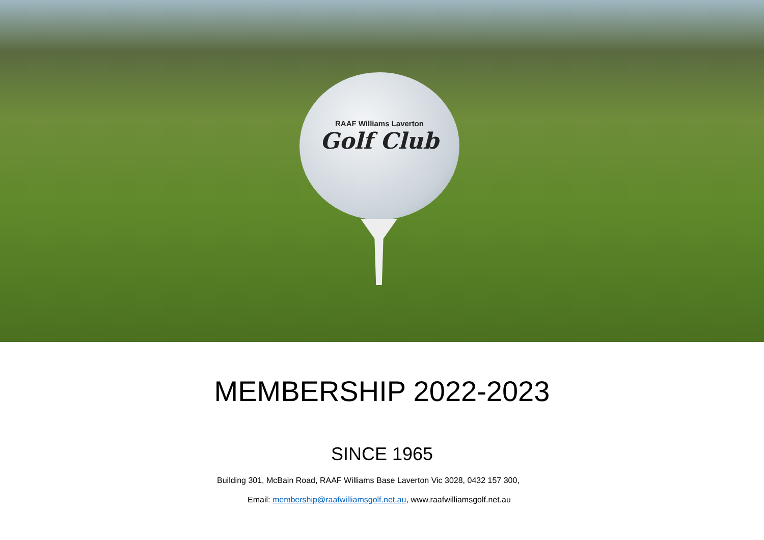RAAF Williams Laverton
Golf Club
MEMBERSHIP 2022-2023
SINCE 1965
Building 301, McBain Road, RAAF Williams Base Laverton Vic 3028, 0432 157 300,
Email: membership@raafwilliamsgolf.net.au, www.raafwilliamsgolf.net.au